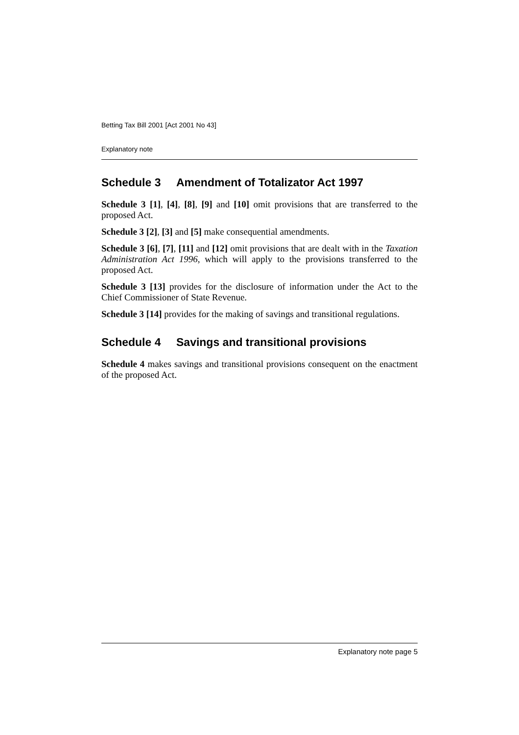Betting Tax Bill 2001 [Act 2001 No 43]
Explanatory note
Schedule 3 Amendment of Totalizator Act 1997
Schedule 3 [1], [4], [8], [9] and [10] omit provisions that are transferred to the proposed Act.
Schedule 3 [2], [3] and [5] make consequential amendments.
Schedule 3 [6], [7], [11] and [12] omit provisions that are dealt with in the Taxation Administration Act 1996, which will apply to the provisions transferred to the proposed Act.
Schedule 3 [13] provides for the disclosure of information under the Act to the Chief Commissioner of State Revenue.
Schedule 3 [14] provides for the making of savings and transitional regulations.
Schedule 4 Savings and transitional provisions
Schedule 4 makes savings and transitional provisions consequent on the enactment of the proposed Act.
Explanatory note page 5